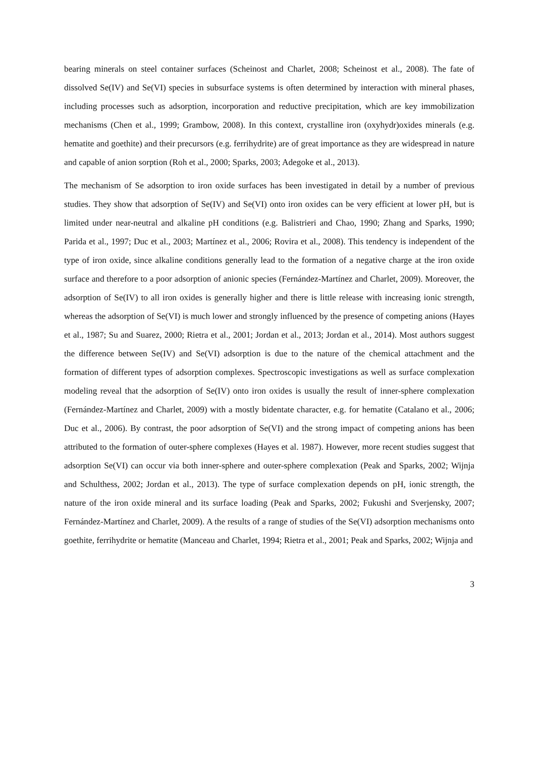bearing minerals on steel container surfaces (Scheinost and Charlet, 2008; Scheinost et al., 2008). The fate of dissolved Se(IV) and Se(VI) species in subsurface systems is often determined by interaction with mineral phases, including processes such as adsorption, incorporation and reductive precipitation, which are key immobilization mechanisms (Chen et al., 1999; Grambow, 2008). In this context, crystalline iron (oxyhydr)oxides minerals (e.g. hematite and goethite) and their precursors (e.g. ferrihydrite) are of great importance as they are widespread in nature and capable of anion sorption (Roh et al., 2000; Sparks, 2003; Adegoke et al., 2013).
The mechanism of Se adsorption to iron oxide surfaces has been investigated in detail by a number of previous studies. They show that adsorption of Se(IV) and Se(VI) onto iron oxides can be very efficient at lower pH, but is limited under near-neutral and alkaline pH conditions (e.g. Balistrieri and Chao, 1990; Zhang and Sparks, 1990; Parida et al., 1997; Duc et al., 2003; Martínez et al., 2006; Rovira et al., 2008). This tendency is independent of the type of iron oxide, since alkaline conditions generally lead to the formation of a negative charge at the iron oxide surface and therefore to a poor adsorption of anionic species (Fernández-Martínez and Charlet, 2009). Moreover, the adsorption of Se(IV) to all iron oxides is generally higher and there is little release with increasing ionic strength, whereas the adsorption of Se(VI) is much lower and strongly influenced by the presence of competing anions (Hayes et al., 1987; Su and Suarez, 2000; Rietra et al., 2001; Jordan et al., 2013; Jordan et al., 2014). Most authors suggest the difference between Se(IV) and Se(VI) adsorption is due to the nature of the chemical attachment and the formation of different types of adsorption complexes. Spectroscopic investigations as well as surface complexation modeling reveal that the adsorption of Se(IV) onto iron oxides is usually the result of inner-sphere complexation (Fernández-Martínez and Charlet, 2009) with a mostly bidentate character, e.g. for hematite (Catalano et al., 2006; Duc et al., 2006). By contrast, the poor adsorption of Se(VI) and the strong impact of competing anions has been attributed to the formation of outer-sphere complexes (Hayes et al. 1987). However, more recent studies suggest that adsorption Se(VI) can occur via both inner-sphere and outer-sphere complexation (Peak and Sparks, 2002; Wijnja and Schulthess, 2002; Jordan et al., 2013). The type of surface complexation depends on pH, ionic strength, the nature of the iron oxide mineral and its surface loading (Peak and Sparks, 2002; Fukushi and Sverjensky, 2007; Fernández-Martínez and Charlet, 2009). A the results of a range of studies of the Se(VI) adsorption mechanisms onto goethite, ferrihydrite or hematite (Manceau and Charlet, 1994; Rietra et al., 2001; Peak and Sparks, 2002; Wijnja and
3